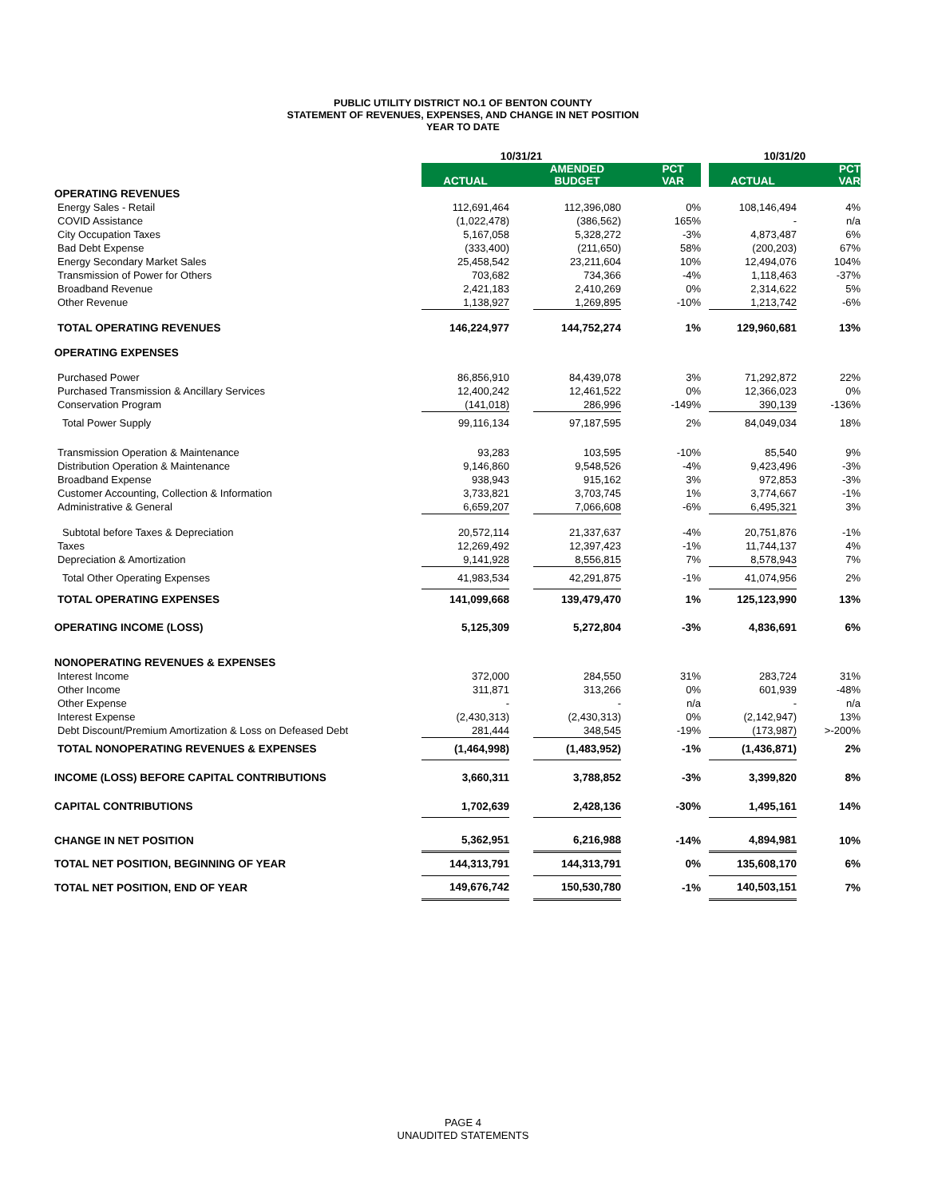PUBLIC UTILITY DISTRICT NO.1 OF BENTON COUNTY
STATEMENT OF REVENUES, EXPENSES, AND CHANGE IN NET POSITION
YEAR TO DATE
| | 10/31/21 | | | | | | 10/31/20 | |
| | ACTUAL | | AMENDED BUDGET | | PCT VAR | | ACTUAL | PCT VAR |
| OPERATING REVENUES | | | | | | | | |
| Energy Sales - Retail | 112,691,464 | | 112,396,080 | | 0% | | 108,146,494 | 4% |
| COVID Assistance | (1,022,478) | | (386,562) | | 165% | | - | n/a |
| City Occupation Taxes | 5,167,058 | | 5,328,272 | | -3% | | 4,873,487 | 6% |
| Bad Debt Expense | (333,400) | | (211,650) | | 58% | | (200,203) | 67% |
| Energy Secondary Market Sales | 25,458,542 | | 23,211,604 | | 10% | | 12,494,076 | 104% |
| Transmission of Power for Others | 703,682 | | 734,366 | | -4% | | 1,118,463 | -37% |
| Broadband Revenue | 2,421,183 | | 2,410,269 | | 0% | | 2,314,622 | 5% |
| Other Revenue | 1,138,927 | | 1,269,895 | | -10% | | 1,213,742 | -6% |
| TOTAL OPERATING REVENUES | 146,224,977 | | 144,752,274 | | 1% | | 129,960,681 | 13% |
| OPERATING EXPENSES | | | | | | | | |
| Purchased Power | 86,856,910 | | 84,439,078 | | 3% | | 71,292,872 | 22% |
| Purchased Transmission & Ancillary Services | 12,400,242 | | 12,461,522 | | 0% | | 12,366,023 | 0% |
| Conservation Program | (141,018) | | 286,996 | | -149% | | 390,139 | -136% |
| Total Power Supply | 99,116,134 | | 97,187,595 | | 2% | | 84,049,034 | 18% |
| Transmission Operation & Maintenance | 93,283 | | 103,595 | | -10% | | 85,540 | 9% |
| Distribution Operation & Maintenance | 9,146,860 | | 9,548,526 | | -4% | | 9,423,496 | -3% |
| Broadband Expense | 938,943 | | 915,162 | | 3% | | 972,853 | -3% |
| Customer Accounting, Collection & Information | 3,733,821 | | 3,703,745 | | 1% | | 3,774,667 | -1% |
| Administrative & General | 6,659,207 | | 7,066,608 | | -6% | | 6,495,321 | 3% |
| Subtotal before Taxes & Depreciation | 20,572,114 | | 21,337,637 | | -4% | | 20,751,876 | -1% |
| Taxes | 12,269,492 | | 12,397,423 | | -1% | | 11,744,137 | 4% |
| Depreciation & Amortization | 9,141,928 | | 8,556,815 | | 7% | | 8,578,943 | 7% |
| Total Other Operating Expenses | 41,983,534 | | 42,291,875 | | -1% | | 41,074,956 | 2% |
| TOTAL OPERATING EXPENSES | 141,099,668 | | 139,479,470 | | 1% | | 125,123,990 | 13% |
| OPERATING INCOME (LOSS) | 5,125,309 | | 5,272,804 | | -3% | | 4,836,691 | 6% |
| NONOPERATING REVENUES & EXPENSES | | | | | | | | |
| Interest Income | 372,000 | | 284,550 | | 31% | | 283,724 | 31% |
| Other Income | 311,871 | | 313,266 | | 0% | | 601,939 | -48% |
| Other Expense | - | | - | | n/a | | - | n/a |
| Interest Expense | (2,430,313) | | (2,430,313) | | 0% | | (2,142,947) | 13% |
| Debt Discount/Premium Amortization & Loss on Defeased Debt | 281,444 | | 348,545 | | -19% | | (173,987) | >-200% |
| TOTAL NONOPERATING REVENUES & EXPENSES | (1,464,998) | | (1,483,952) | | -1% | | (1,436,871) | 2% |
| INCOME (LOSS) BEFORE CAPITAL CONTRIBUTIONS | 3,660,311 | | 3,788,852 | | -3% | | 3,399,820 | 8% |
| CAPITAL CONTRIBUTIONS | 1,702,639 | | 2,428,136 | | -30% | | 1,495,161 | 14% |
| CHANGE IN NET POSITION | 5,362,951 | | 6,216,988 | | -14% | | 4,894,981 | 10% |
| TOTAL NET POSITION, BEGINNING OF YEAR | 144,313,791 | | 144,313,791 | | 0% | | 135,608,170 | 6% |
| TOTAL NET POSITION, END OF YEAR | 149,676,742 | | 150,530,780 | | -1% | | 140,503,151 | 7% |
PAGE 4
UNAUDITED STATEMENTS